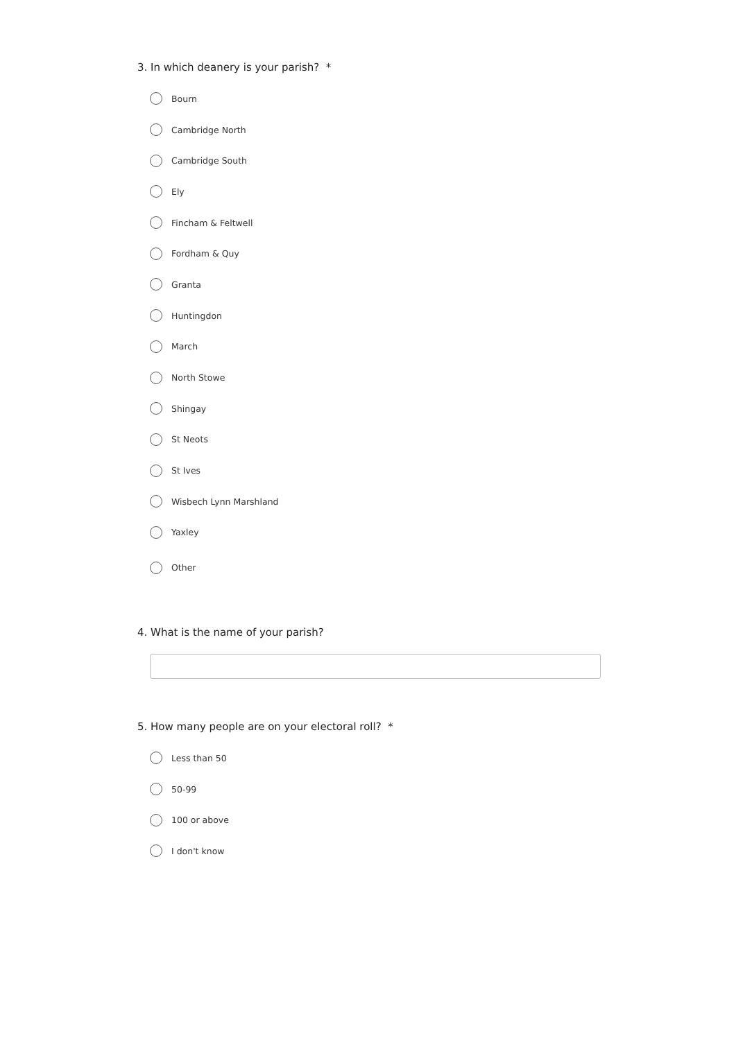3. In which deanery is your parish? *
Bourn
Cambridge North
Cambridge South
Ely
Fincham & Feltwell
Fordham & Quy
Granta
Huntingdon
March
North Stowe
Shingay
St Neots
St Ives
Wisbech Lynn Marshland
Yaxley
Other
4. What is the name of your parish?
5. How many people are on your electoral roll? *
Less than 50
50-99
100 or above
I don't know